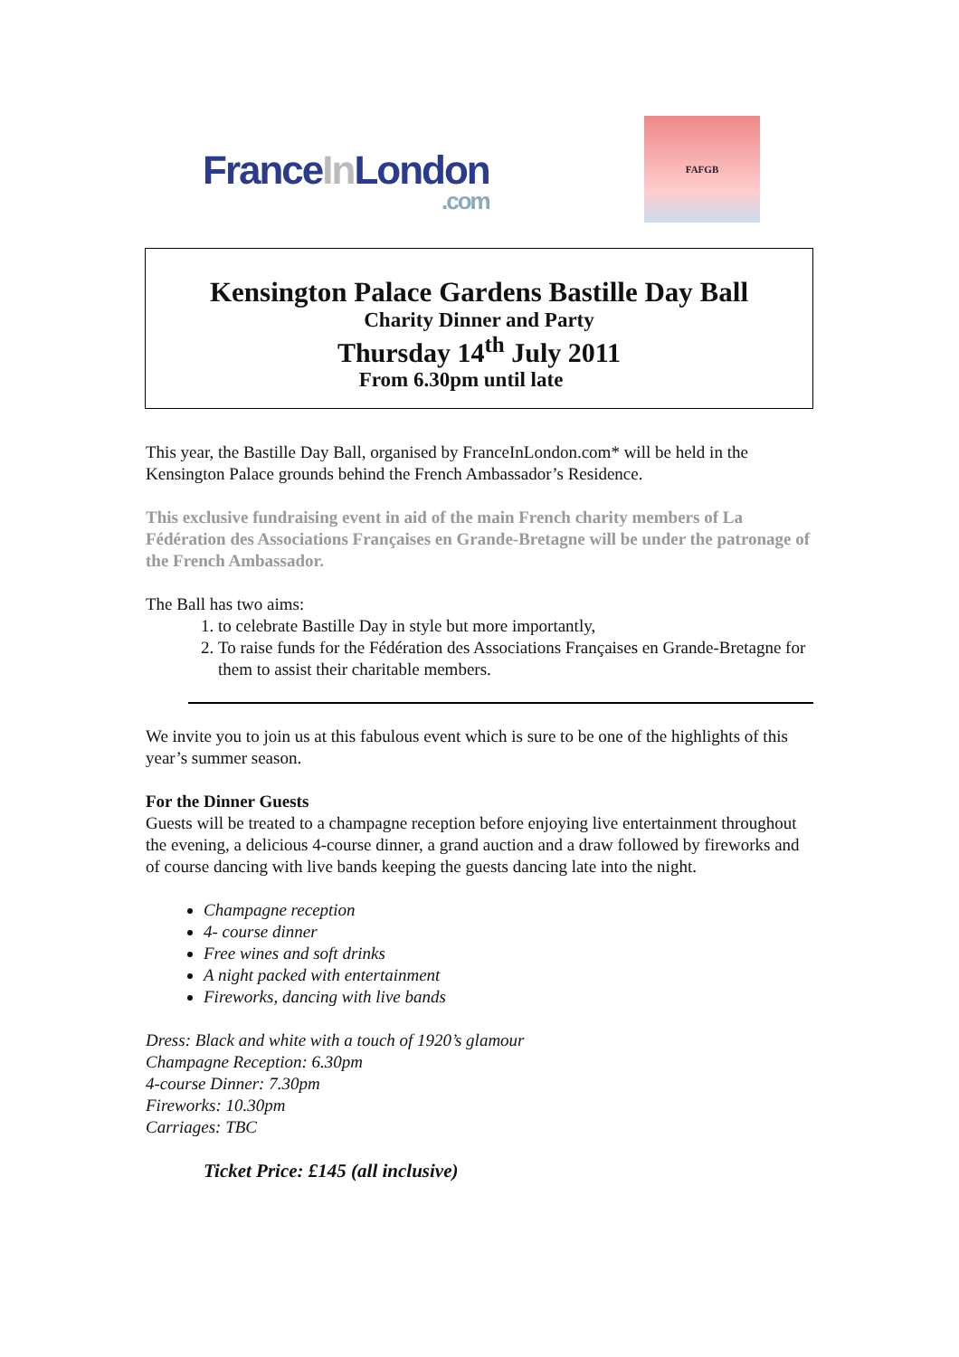FranceIn London.com
FAFGB
Kensington Palace Gardens Bastille Day Ball
Charity Dinner and Party
Thursday 14<sup>th</sup> July 2011
From 6.30pm until late
This year, the Bastille Day Ball, organised by FranceInLondon.com* will be held in the Kensington Palace grounds behind the French Ambassador’s Residence.
This exclusive fundraising event in aid of the main French charity members of La Fédération des Associations Françaises en Grande-Bretagne will be under the patronage of the French Ambassador.
The Ball has two aims:
1. to celebrate Bastille Day in style but more importantly,
2. To raise funds for the Fédération des Associations Françaises en Grande-Bretagne for them to assist their charitable members.
We invite you to join us at this fabulous event which is sure to be one of the highlights of this year’s summer season.
For the Dinner Guests
Guests will be treated to a champagne reception before enjoying live entertainment throughout the evening, a delicious 4-course dinner, a grand auction and a draw followed by fireworks and of course dancing with live bands keeping the guests dancing late into the night.
Champagne reception
4- course dinner
Free wines and soft drinks
A night packed with entertainment
Fireworks, dancing with live bands
Dress: Black and white with a touch of 1920’s glamour
Champagne Reception: 6.30pm
4-course Dinner: 7.30pm
Fireworks: 10.30pm
Carriages: TBC
Ticket Price: £145 (all inclusive)